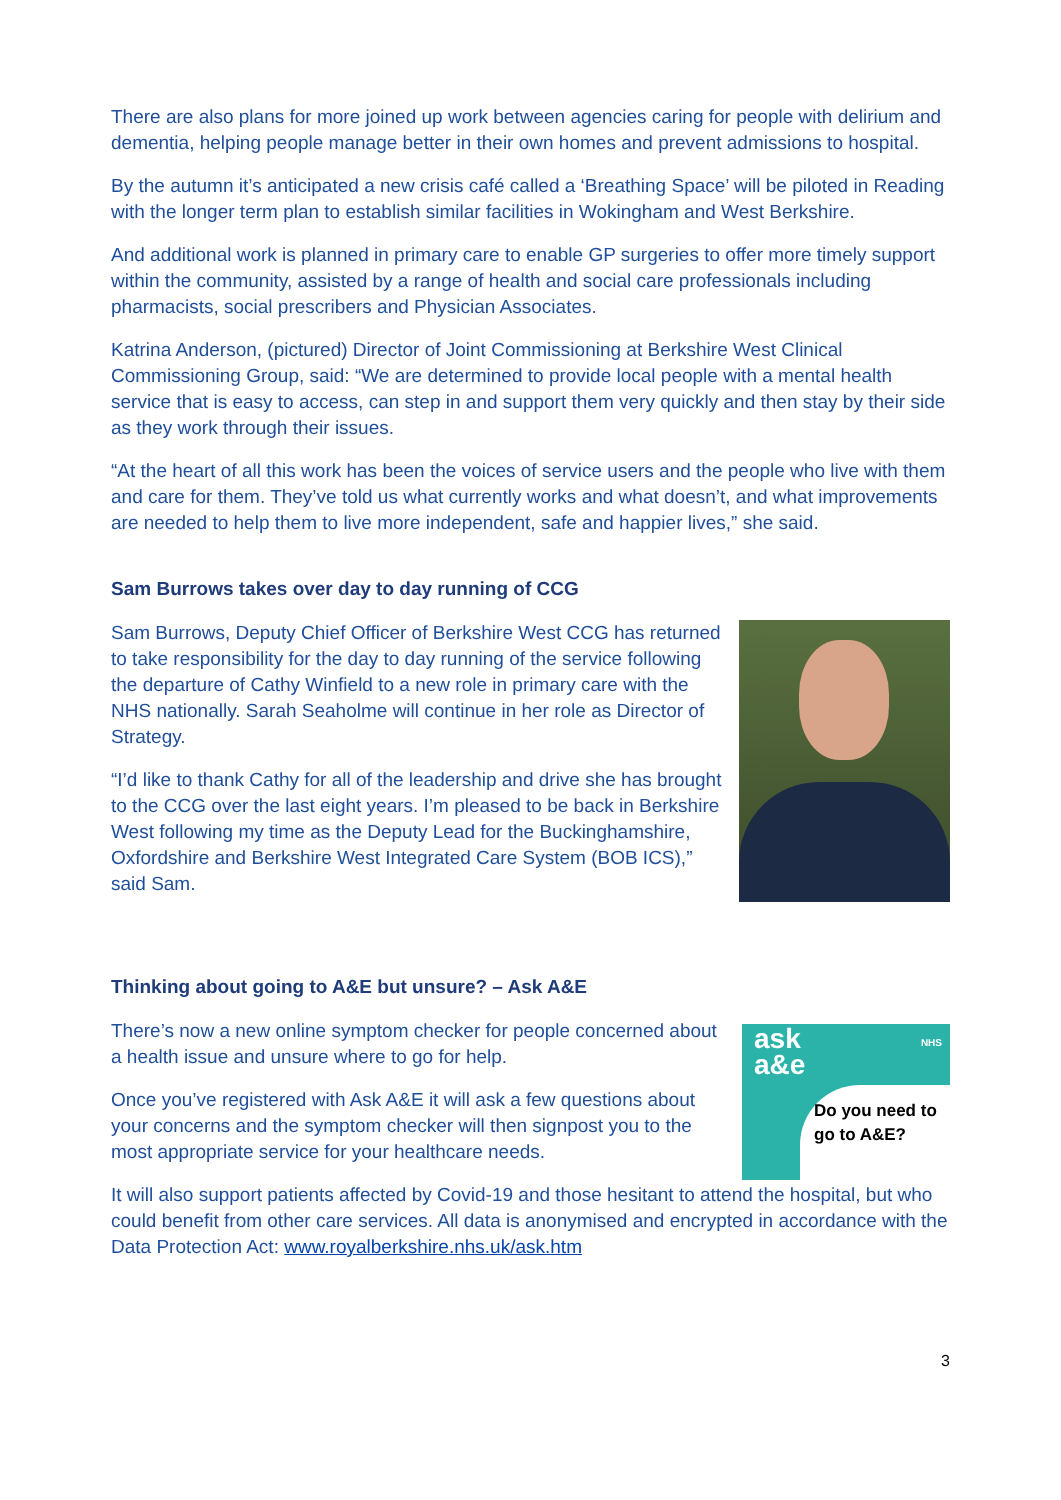There are also plans for more joined up work between agencies caring for people with delirium and dementia, helping people manage better in their own homes and prevent admissions to hospital.
By the autumn it’s anticipated a new crisis café called a ‘Breathing Space’ will be piloted in Reading with the longer term plan to establish similar facilities in Wokingham and West Berkshire.
And additional work is planned in primary care to enable GP surgeries to offer more timely support within the community, assisted by a range of health and social care professionals including pharmacists, social prescribers and Physician Associates.
Katrina Anderson, (pictured) Director of Joint Commissioning at Berkshire West Clinical Commissioning Group, said: “We are determined to provide local people with a mental health service that is easy to access, can step in and support them very quickly and then stay by their side as they work through their issues.
“At the heart of all this work has been the voices of service users and the people who live with them and care for them. They’ve told us what currently works and what doesn’t, and what improvements are needed to help them to live more independent, safe and happier lives,” she said.
Sam Burrows takes over day to day running of CCG
Sam Burrows, Deputy Chief Officer of Berkshire West CCG has returned to take responsibility for the day to day running of the service following the departure of Cathy Winfield to a new role in primary care with the NHS nationally. Sarah Seaholme will continue in her role as Director of Strategy.
“I’d like to thank Cathy for all of the leadership and drive she has brought to the CCG over the last eight years. I’m pleased to be back in Berkshire West following my time as the Deputy Lead for the Buckinghamshire, Oxfordshire and Berkshire West Integrated Care System (BOB ICS),” said Sam.
Thinking about going to A&E but unsure? – Ask A&E
There’s now a new online symptom checker for people concerned about a health issue and unsure where to go for help.
Once you’ve registered with Ask A&E it will ask a few questions about your concerns and the symptom checker will then signpost you to the most appropriate service for your healthcare needs.
ask
a&e
NHS
Do you need to go to A&E?
It will also support patients affected by Covid-19 and those hesitant to attend the hospital, but who could benefit from other care services. All data is anonymised and encrypted in accordance with the Data Protection Act: www.royalberkshire.nhs.uk/ask.htm
3